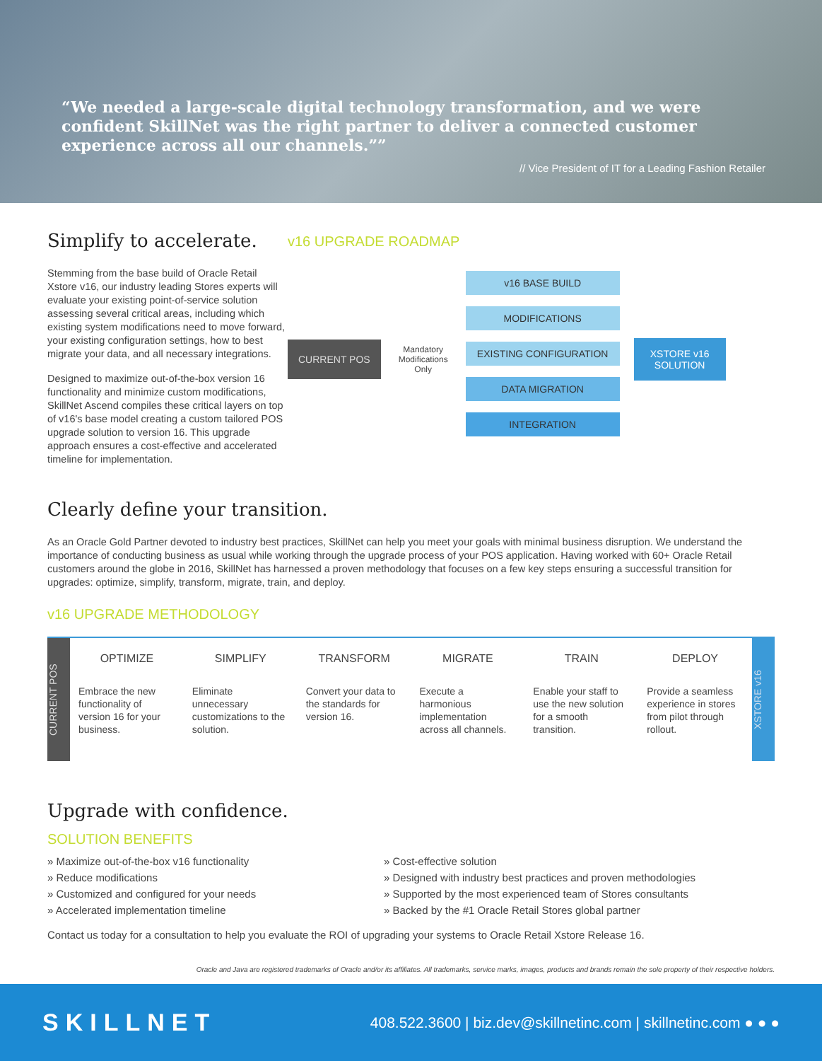We needed a large-scale digital technology transformation, and we were confident SkillNet was the right partner to deliver a connected customer experience across all our channels.”
// Vice President of IT for a Leading Fashion Retailer
Simplify to accelerate.
Stemming from the base build of Oracle Retail Xstore v16, our industry leading Stores experts will evaluate your existing point-of-service solution assessing several critical areas, including which existing system modifications need to move forward, your existing configuration settings, how to best migrate your data, and all necessary integrations.
Designed to maximize out-of-the-box version 16 functionality and minimize custom modifications, SkillNet Ascend compiles these critical layers on top of v16's base model creating a custom tailored POS upgrade solution to version 16. This upgrade approach ensures a cost-effective and accelerated timeline for implementation.
v16 UPGRADE ROADMAP
CURRENT POS
Mandatory Modifications Only
v16 BASE BUILD
MODIFICATIONS
EXISTING CONFIGURATION
DATA MIGRATION
INTEGRATION
XSTORE v16 SOLUTION
Clearly define your transition.
As an Oracle Gold Partner devoted to industry best practices, SkillNet can help you meet your goals with minimal business disruption. We understand the importance of conducting business as usual while working through the upgrade process of your POS application. Having worked with 60+ Oracle Retail customers around the globe in 2016, SkillNet has harnessed a proven methodology that focuses on a few key steps ensuring a successful transition for upgrades: optimize, simplify, transform, migrate, train, and deploy.
v16 UPGRADE METHODOLOGY
CURRENT POS
OPTIMIZE
Embrace the new functionality of version 16 for your business.
SIMPLIFY
Eliminate unnecessary customizations to the solution.
TRANSFORM
Convert your data to the standards for version 16.
MIGRATE
Execute a harmonious implementation across all channels.
TRAIN
Enable your staff to use the new solution for a smooth transition.
DEPLOY
Provide a seamless experience in stores from pilot through rollout.
XSTORE v16
Upgrade with confidence.
SOLUTION BENEFITS
» Maximize out-of-the-box v16 functionality
» Reduce modifications
» Customized and configured for your needs
» Accelerated implementation timeline
» Cost-effective solution
» Designed with industry best practices and proven methodologies
» Supported by the most experienced team of Stores consultants
» Backed by the #1 Oracle Retail Stores global partner
Contact us today for a consultation to help you evaluate the ROI of upgrading your systems to Oracle Retail Xstore Release 16.
Oracle and Java are registered trademarks of Oracle and/or its affiliates. All trademarks, service marks, images, products and brands remain the sole property of their respective holders.
SKILLNET
408.522.3600 | biz.dev@skillnetinc.com | skillnetinc.com ● ● ●